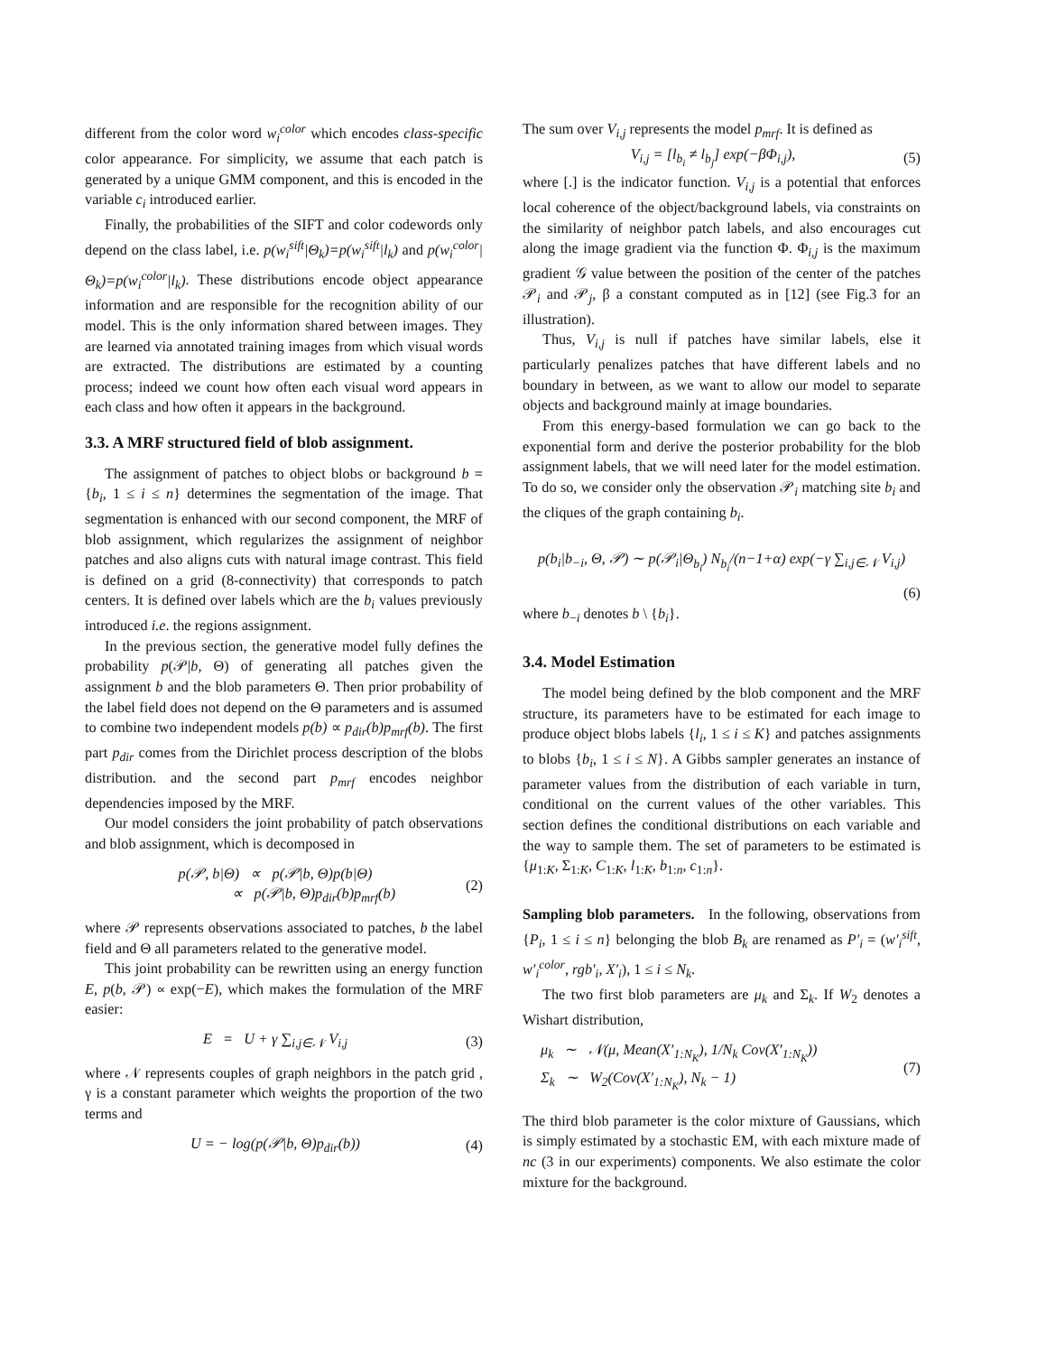different from the color word w<sub>i</sub><sup>color</sup> which encodes class-specific color appearance. For simplicity, we assume that each patch is generated by a unique GMM component, and this is encoded in the variable c<sub>i</sub> introduced earlier.
Finally, the probabilities of the SIFT and color codewords only depend on the class label, i.e. p(w<sub>i</sub><sup>sift</sup>|Θ<sub>k</sub>)=p(w<sub>i</sub><sup>sift</sup>|l<sub>k</sub>) and p(w<sub>i</sub><sup>color</sup>|Θ<sub>k</sub>)=p(w<sub>i</sub><sup>color</sup>|l<sub>k</sub>). These distributions encode object appearance information and are responsible for the recognition ability of our model. This is the only information shared between images. They are learned via annotated training images from which visual words are extracted. The distributions are estimated by a counting process; indeed we count how often each visual word appears in each class and how often it appears in the background.
3.3. A MRF structured field of blob assignment.
The assignment of patches to object blobs or background b = {b<sub>i</sub>, 1 ≤ i ≤ n} determines the segmentation of the image. That segmentation is enhanced with our second component, the MRF of blob assignment, which regularizes the assignment of neighbor patches and also aligns cuts with natural image contrast. This field is defined on a grid (8-connectivity) that corresponds to patch centers. It is defined over labels which are the b<sub>i</sub> values previously introduced i.e. the regions assignment.
In the previous section, the generative model fully defines the probability p(𝒫|b, Θ) of generating all patches given the assignment b and the blob parameters Θ. Then prior probability of the label field does not depend on the Θ parameters and is assumed to combine two independent models p(b) ∝ p<sub>dir</sub>(b)p<sub>mrf</sub>(b). The first part p<sub>dir</sub> comes from the Dirichlet process description of the blobs distribution. and the second part p<sub>mrf</sub> encodes neighbor dependencies imposed by the MRF.
Our model considers the joint probability of patch observations and blob assignment, which is decomposed in
p(𝒫, b|Θ) ∝ p(𝒫|b, Θ)p(b|Θ)
∝ p(𝒫|b, Θ)p<sub>dir</sub>(b)p<sub>mrf</sub>(b)
(2)
where 𝒫 represents observations associated to patches, b the label field and Θ all parameters related to the generative model.
This joint probability can be rewritten using an energy function E, p(b, 𝒫) ∝ exp(−E), which makes the formulation of the MRF easier:
E = U + γ ∑<sub>i,j∈𝒩</sub> V<sub>i,j</sub> (3)
where 𝒩 represents couples of graph neighbors in the patch grid , γ is a constant parameter which weights the proportion of the two terms and
U = − log(p(𝒫|b, Θ)p<sub>dir</sub>(b)) (4)
The sum over V<sub>i,j</sub> represents the model p<sub>mrf</sub>. It is defined as
V<sub>i,j</sub> = [l<sub>b<sub>i</sub></sub> ≠ l<sub>b<sub>j</sub></sub>] exp(−βΦ<sub>i,j</sub>),
(5)
where [.] is the indicator function. V<sub>i,j</sub> is a potential that enforces local coherence of the object/background labels, via constraints on the similarity of neighbor patch labels, and also encourages cut along the image gradient via the function Φ. Φ<sub>i,j</sub> is the maximum gradient 𝒢 value between the position of the center of the patches 𝒫<sub>i</sub> and 𝒫<sub>j</sub>, β a constant computed as in [12] (see Fig.3 for an illustration).
Thus, V<sub>i,j</sub> is null if patches have similar labels, else it particularly penalizes patches that have different labels and no boundary in between, as we want to allow our model to separate objects and background mainly at image boundaries.
From this energy-based formulation we can go back to the exponential form and derive the posterior probability for the blob assignment labels, that we will need later for the model estimation. To do so, we consider only the observation 𝒫<sub>i</sub> matching site b<sub>i</sub> and the cliques of the graph containing b<sub>i</sub>.
p(b<sub>i</sub>|b<sub>−i</sub>, Θ, 𝒫) ∼ p(𝒫<sub>i</sub>|Θ<sub>b<sub>i</sub></sub>) N<sub>b<sub>i</sub></sub>/(n−1+α) exp(−γ ∑<sub>i,j∈𝒩</sub> V<sub>i,j</sub>)
(6)
where b<sub>−i</sub> denotes b \ {b<sub>i</sub>}.
3.4. Model Estimation
The model being defined by the blob component and the MRF structure, its parameters have to be estimated for each image to produce object blobs labels {l<sub>i</sub>, 1 ≤ i ≤ K} and patches assignments to blobs {b<sub>i</sub>, 1 ≤ i ≤ N}. A Gibbs sampler generates an instance of parameter values from the distribution of each variable in turn, conditional on the current values of the other variables. This section defines the conditional distributions on each variable and the way to sample them. The set of parameters to be estimated is {μ<sub>1:K</sub>, Σ<sub>1:K</sub>, C<sub>1:K</sub>, l<sub>1:K</sub>, b<sub>1:n</sub>, c<sub>1:n</sub>}.
Sampling blob parameters. In the following, observations from {P<sub>i</sub>, 1 ≤ i ≤ n} belonging the blob B<sub>k</sub> are renamed as P′<sub>i</sub> = (w′<sub>i</sub><sup>sift</sup>, w′<sub>i</sub><sup>color</sup>, rgb′<sub>i</sub>, X′<sub>i</sub>), 1 ≤ i ≤ N<sub>k</sub>.
The two first blob parameters are μ<sub>k</sub> and Σ<sub>k</sub>. If W<sub>2</sub> denotes a Wishart distribution,
μ<sub>k</sub> ∼ 𝒩(μ, Mean(X′<sub>1:N<sub>K</sub></sub>), 1/N<sub>k</sub> Cov(X′<sub>1:N<sub>K</sub></sub>))
Σ<sub>k</sub> ∼ W<sub>2</sub>(Cov(X′<sub>1:N<sub>K</sub></sub>), N<sub>k</sub> − 1)
(7)
The third blob parameter is the color mixture of Gaussians, which is simply estimated by a stochastic EM, with each mixture made of nc (3 in our experiments) components. We also estimate the color mixture for the background.